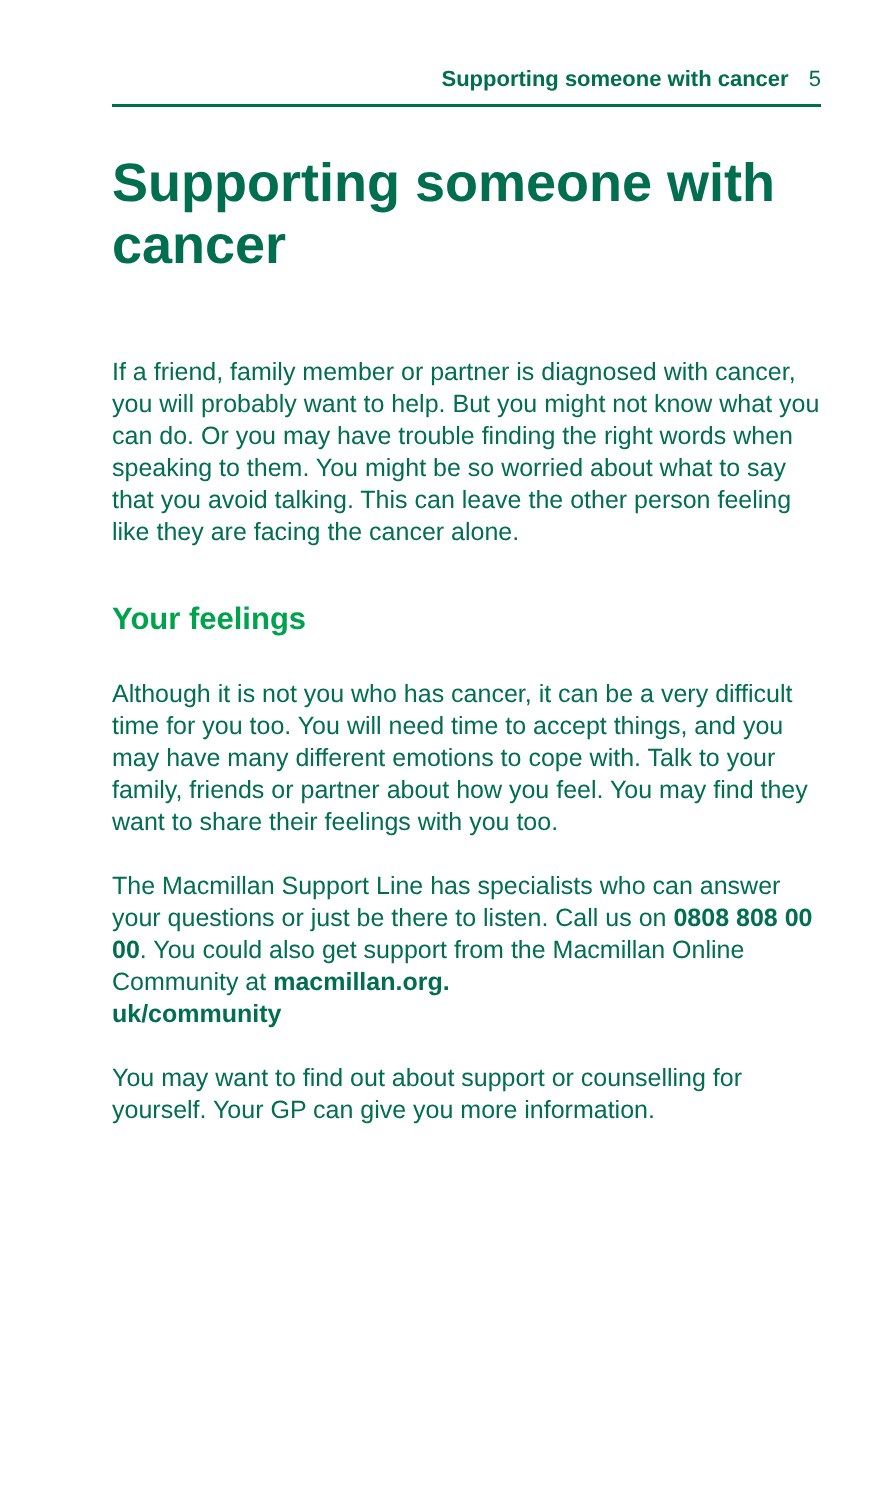Supporting someone with cancer 5
Supporting someone with cancer
If a friend, family member or partner is diagnosed with cancer, you will probably want to help. But you might not know what you can do. Or you may have trouble finding the right words when speaking to them. You might be so worried about what to say that you avoid talking. This can leave the other person feeling like they are facing the cancer alone.
Your feelings
Although it is not you who has cancer, it can be a very difficult time for you too. You will need time to accept things, and you may have many different emotions to cope with. Talk to your family, friends or partner about how you feel. You may find they want to share their feelings with you too.
The Macmillan Support Line has specialists who can answer your questions or just be there to listen. Call us on 0808 808 00 00. You could also get support from the Macmillan Online Community at macmillan.org.
uk/community
You may want to find out about support or counselling for yourself. Your GP can give you more information.